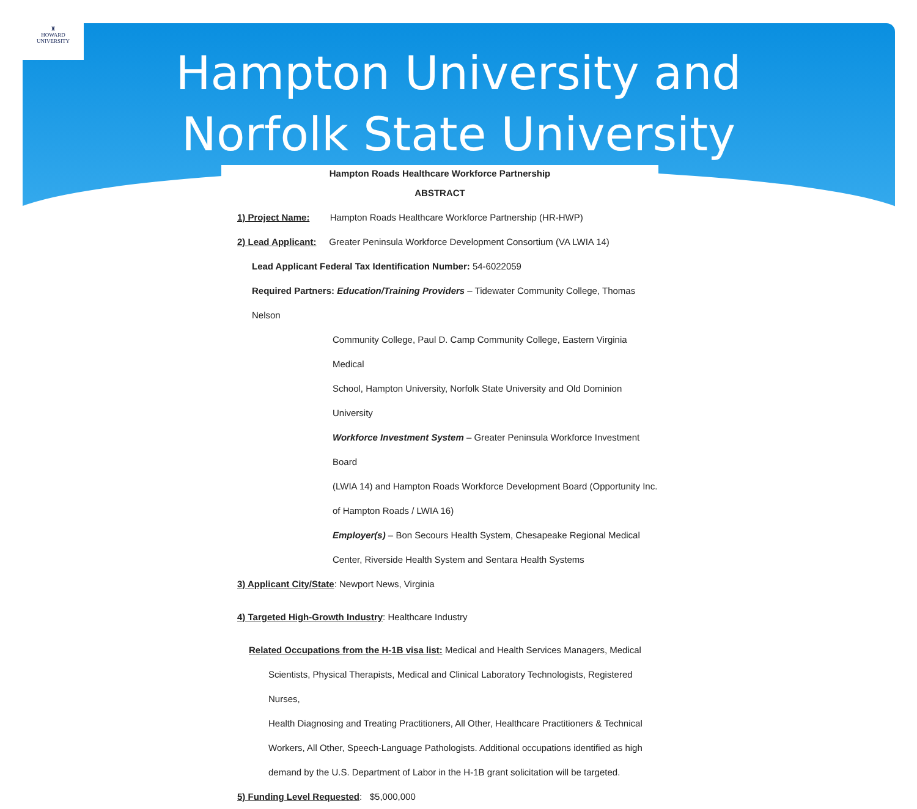♜
HOWARD
UNIVERSITY
Hampton University and
Norfolk State University
Hampton Roads Healthcare Workforce Partnership
ABSTRACT
1) Project Name: Hampton Roads Healthcare Workforce Partnership (HR-HWP)
2) Lead Applicant: Greater Peninsula Workforce Development Consortium (VA LWIA 14)
Lead Applicant Federal Tax Identification Number: 54-6022059
Required Partners: Education/Training Providers – Tidewater Community College, Thomas Nelson
Community College, Paul D. Camp Community College, Eastern Virginia Medical
School, Hampton University, Norfolk State University and Old Dominion University
Workforce Investment System – Greater Peninsula Workforce Investment Board
(LWIA 14) and Hampton Roads Workforce Development Board (Opportunity Inc.
of Hampton Roads / LWIA 16)
Employer(s) – Bon Secours Health System, Chesapeake Regional Medical
Center, Riverside Health System and Sentara Health Systems
3) Applicant City/State: Newport News, Virginia
4) Targeted High-Growth Industry: Healthcare Industry
Related Occupations from the H-1B visa list: Medical and Health Services Managers, Medical
Scientists, Physical Therapists, Medical and Clinical Laboratory Technologists, Registered Nurses,
Health Diagnosing and Treating Practitioners, All Other, Healthcare Practitioners & Technical
Workers, All Other, Speech-Language Pathologists. Additional occupations identified as high
demand by the U.S. Department of Labor in the H-1B grant solicitation will be targeted.
5) Funding Level Requested: $5,000,000